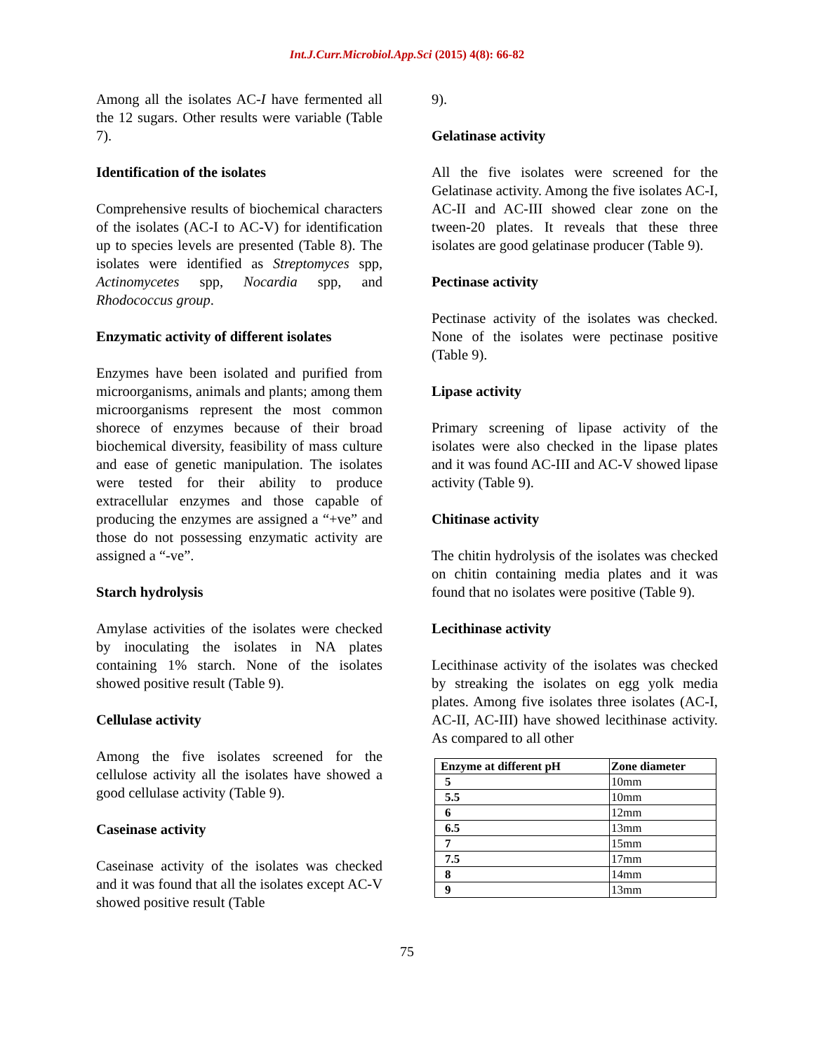Int.J.Curr.Microbiol.App.Sci (2015) 4(8): 66-82
Among all the isolates AC-I have fermented all the 12 sugars. Other results were variable (Table 7).
Identification of the isolates
Comprehensive results of biochemical characters of the isolates (AC-I to AC-V) for identification up to species levels are presented (Table 8). The isolates were identified as Streptomyces spp, Actinomycetes spp, Nocardia spp, and Rhodococcus group.
Enzymatic activity of different isolates
Enzymes have been isolated and purified from microorganisms, animals and plants; among them microorganisms represent the most common shorece of enzymes because of their broad biochemical diversity, feasibility of mass culture and ease of genetic manipulation. The isolates were tested for their ability to produce extracellular enzymes and those capable of producing the enzymes are assigned a “+ve” and those do not possessing enzymatic activity are assigned a “-ve”.
Starch hydrolysis
Amylase activities of the isolates were checked by inoculating the isolates in NA plates containing 1% starch. None of the isolates showed positive result (Table 9).
Cellulase activity
Among the five isolates screened for the cellulose activity all the isolates have showed a good cellulase activity (Table 9).
Caseinase activity
Caseinase activity of the isolates was checked and it was found that all the isolates except AC-V showed positive result (Table
9).
Gelatinase activity
All the five isolates were screened for the Gelatinase activity. Among the five isolates AC-I, AC-II and AC-III showed clear zone on the tween-20 plates. It reveals that these three isolates are good gelatinase producer (Table 9).
Pectinase activity
Pectinase activity of the isolates was checked. None of the isolates were pectinase positive (Table 9).
Lipase activity
Primary screening of lipase activity of the isolates were also checked in the lipase plates and it was found AC-III and AC-V showed lipase activity (Table 9).
Chitinase activity
The chitin hydrolysis of the isolates was checked on chitin containing media plates and it was found that no isolates were positive (Table 9).
Lecithinase activity
Lecithinase activity of the isolates was checked by streaking the isolates on egg yolk media plates. Among five isolates three isolates (AC-I, AC-II, AC-III) have showed lecithinase activity. As compared to all other
| Enzyme at different pH | Zone diameter |
| --- | --- |
| 5 | 10mm |
| 5.5 | 10mm |
| 6 | 12mm |
| 6.5 | 13mm |
| 7 | 15mm |
| 7.5 | 17mm |
| 8 | 14mm |
| 9 | 13mm |
75